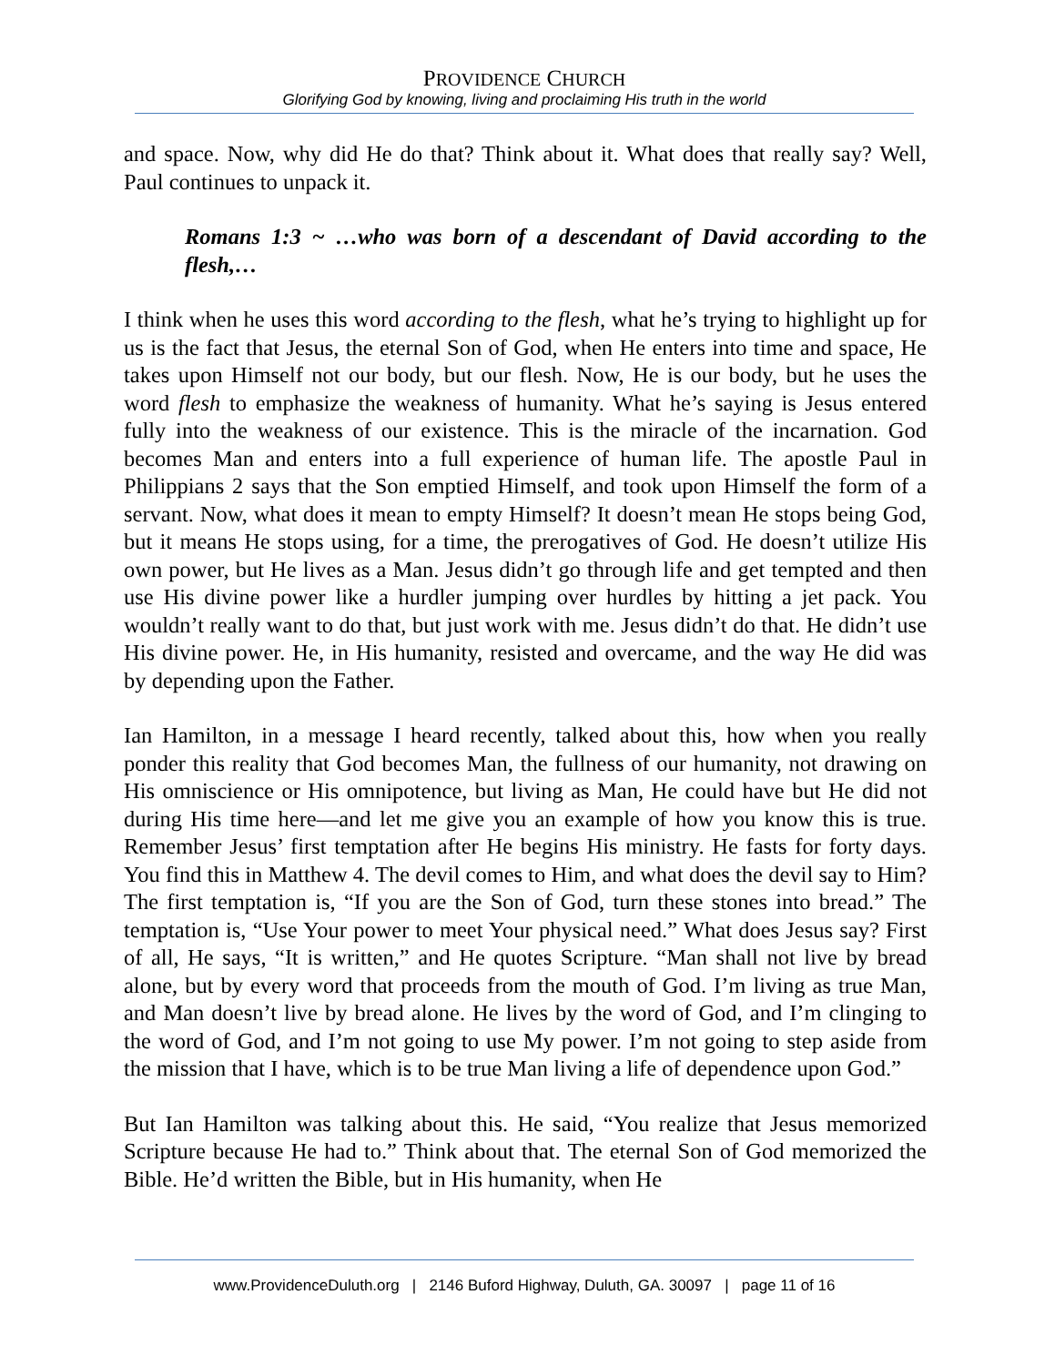PROVIDENCE CHURCH
Glorifying God by knowing, living and proclaiming His truth in the world
and space. Now, why did He do that? Think about it. What does that really say? Well, Paul continues to unpack it.
Romans 1:3 ~ …who was born of a descendant of David according to the flesh,…
I think when he uses this word according to the flesh, what he’s trying to highlight up for us is the fact that Jesus, the eternal Son of God, when He enters into time and space, He takes upon Himself not our body, but our flesh. Now, He is our body, but he uses the word flesh to emphasize the weakness of humanity. What he’s saying is Jesus entered fully into the weakness of our existence. This is the miracle of the incarnation. God becomes Man and enters into a full experience of human life. The apostle Paul in Philippians 2 says that the Son emptied Himself, and took upon Himself the form of a servant. Now, what does it mean to empty Himself? It doesn’t mean He stops being God, but it means He stops using, for a time, the prerogatives of God. He doesn’t utilize His own power, but He lives as a Man. Jesus didn’t go through life and get tempted and then use His divine power like a hurdler jumping over hurdles by hitting a jet pack. You wouldn’t really want to do that, but just work with me. Jesus didn’t do that. He didn’t use His divine power. He, in His humanity, resisted and overcame, and the way He did was by depending upon the Father.
Ian Hamilton, in a message I heard recently, talked about this, how when you really ponder this reality that God becomes Man, the fullness of our humanity, not drawing on His omniscience or His omnipotence, but living as Man, He could have but He did not during His time here—and let me give you an example of how you know this is true. Remember Jesus’ first temptation after He begins His ministry. He fasts for forty days. You find this in Matthew 4. The devil comes to Him, and what does the devil say to Him? The first temptation is, “If you are the Son of God, turn these stones into bread.” The temptation is, “Use Your power to meet Your physical need.” What does Jesus say? First of all, He says, “It is written,” and He quotes Scripture. “Man shall not live by bread alone, but by every word that proceeds from the mouth of God. I’m living as true Man, and Man doesn’t live by bread alone. He lives by the word of God, and I’m clinging to the word of God, and I’m not going to use My power. I’m not going to step aside from the mission that I have, which is to be true Man living a life of dependence upon God.”
But Ian Hamilton was talking about this. He said, “You realize that Jesus memorized Scripture because He had to.” Think about that. The eternal Son of God memorized the Bible. He’d written the Bible, but in His humanity, when He
www.ProvidenceDuluth.org | 2146 Buford Highway, Duluth, GA. 30097 | page 11 of 16